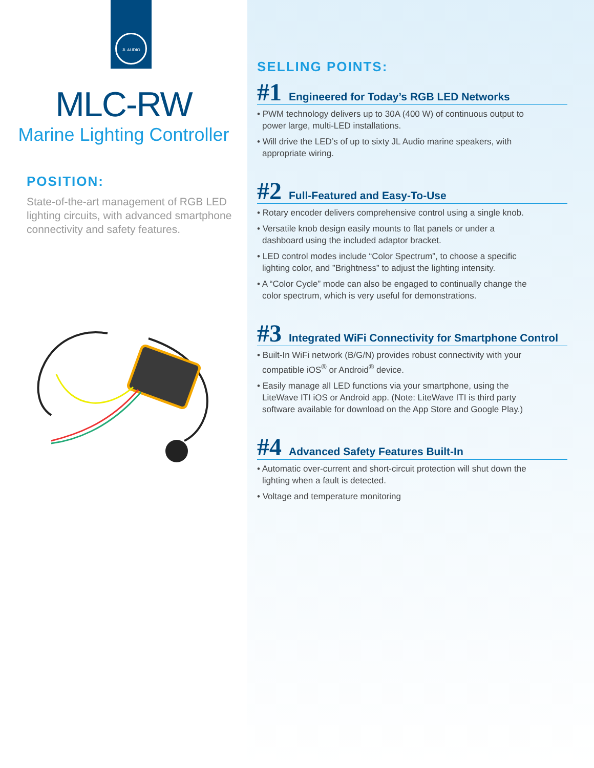JL AUDIO
MLC-RW
Marine Lighting Controller
POSITION:
State-of-the-art management of RGB LED lighting circuits, with advanced smartphone connectivity and safety features.
SELLING POINTS:
#1 Engineered for Today’s RGB LED Networks
• PWM technology delivers up to 30A (400 W) of continuous output to power large, multi-LED installations.
• Will drive the LED’s of up to sixty JL Audio marine speakers, with appropriate wiring.
#2 Full-Featured and Easy-To-Use
• Rotary encoder delivers comprehensive control using a single knob.
• Versatile knob design easily mounts to flat panels or under a dashboard using the included adaptor bracket.
• LED control modes include “Color Spectrum”, to choose a specific lighting color, and ”Brightness” to adjust the lighting intensity.
• A “Color Cycle” mode can also be engaged to continually change the color spectrum, which is very useful for demonstrations.
#3 Integrated WiFi Connectivity for Smartphone Control
• Built-In WiFi network (B/G/N) provides robust connectivity with your compatible iOS<sup>®</sup> or Android<sup>®</sup> device.
• Easily manage all LED functions via your smartphone, using the LiteWave ITI iOS or Android app. (Note: LiteWave ITI is third party software available for download on the App Store and Google Play.)
#4 Advanced Safety Features Built-In
• Automatic over-current and short-circuit protection will shut down the lighting when a fault is detected.
• Voltage and temperature monitoring